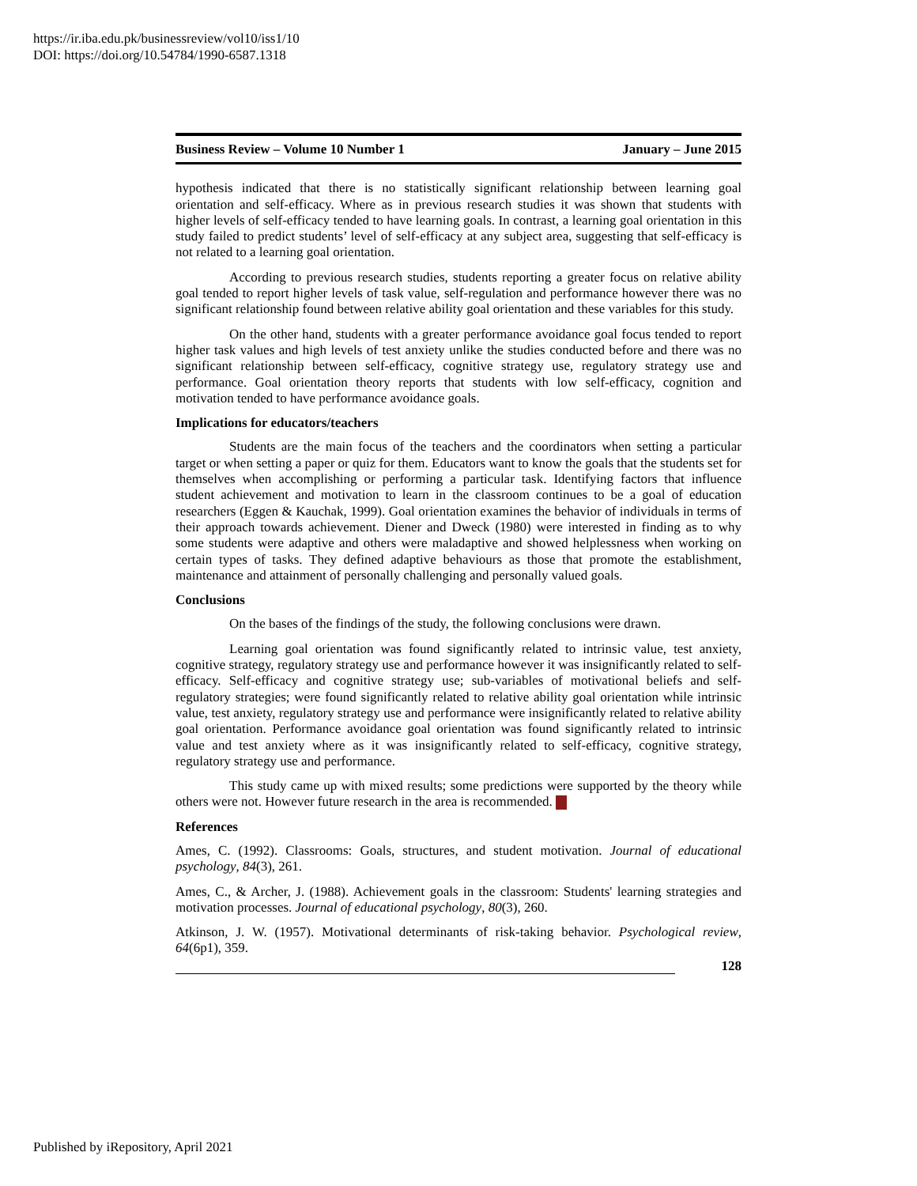https://ir.iba.edu.pk/businessreview/vol10/iss1/10
DOI: https://doi.org/10.54784/1990-6587.1318
Business Review – Volume 10 Number 1 January – June 2015
hypothesis indicated that there is no statistically significant relationship between learning goal orientation and self-efficacy. Where as in previous research studies it was shown that students with higher levels of self-efficacy tended to have learning goals. In contrast, a learning goal orientation in this study failed to predict students’ level of self-efficacy at any subject area, suggesting that self-efficacy is not related to a learning goal orientation.
According to previous research studies, students reporting a greater focus on relative ability goal tended to report higher levels of task value, self-regulation and performance however there was no significant relationship found between relative ability goal orientation and these variables for this study.
On the other hand, students with a greater performance avoidance goal focus tended to report higher task values and high levels of test anxiety unlike the studies conducted before and there was no significant relationship between self-efficacy, cognitive strategy use, regulatory strategy use and performance. Goal orientation theory reports that students with low self-efficacy, cognition and motivation tended to have performance avoidance goals.
Implications for educators/teachers
Students are the main focus of the teachers and the coordinators when setting a particular target or when setting a paper or quiz for them. Educators want to know the goals that the students set for themselves when accomplishing or performing a particular task. Identifying factors that influence student achievement and motivation to learn in the classroom continues to be a goal of education researchers (Eggen & Kauchak, 1999). Goal orientation examines the behavior of individuals in terms of their approach towards achievement. Diener and Dweck (1980) were interested in finding as to why some students were adaptive and others were maladaptive and showed helplessness when working on certain types of tasks. They defined adaptive behaviours as those that promote the establishment, maintenance and attainment of personally challenging and personally valued goals.
Conclusions
On the bases of the findings of the study, the following conclusions were drawn.
Learning goal orientation was found significantly related to intrinsic value, test anxiety, cognitive strategy, regulatory strategy use and performance however it was insignificantly related to self-efficacy. Self-efficacy and cognitive strategy use; sub-variables of motivational beliefs and self-regulatory strategies; were found significantly related to relative ability goal orientation while intrinsic value, test anxiety, regulatory strategy use and performance were insignificantly related to relative ability goal orientation. Performance avoidance goal orientation was found significantly related to intrinsic value and test anxiety where as it was insignificantly related to self-efficacy, cognitive strategy, regulatory strategy use and performance.
This study came up with mixed results; some predictions were supported by the theory while others were not. However future research in the area is recommended.
References
Ames, C. (1992). Classrooms: Goals, structures, and student motivation. Journal of educational psychology, 84(3), 261.
Ames, C., & Archer, J. (1988). Achievement goals in the classroom: Students' learning strategies and motivation processes. Journal of educational psychology, 80(3), 260.
Atkinson, J. W. (1957). Motivational determinants of risk-taking behavior. Psychological review, 64(6p1), 359.
128
Published by iRepository, April 2021